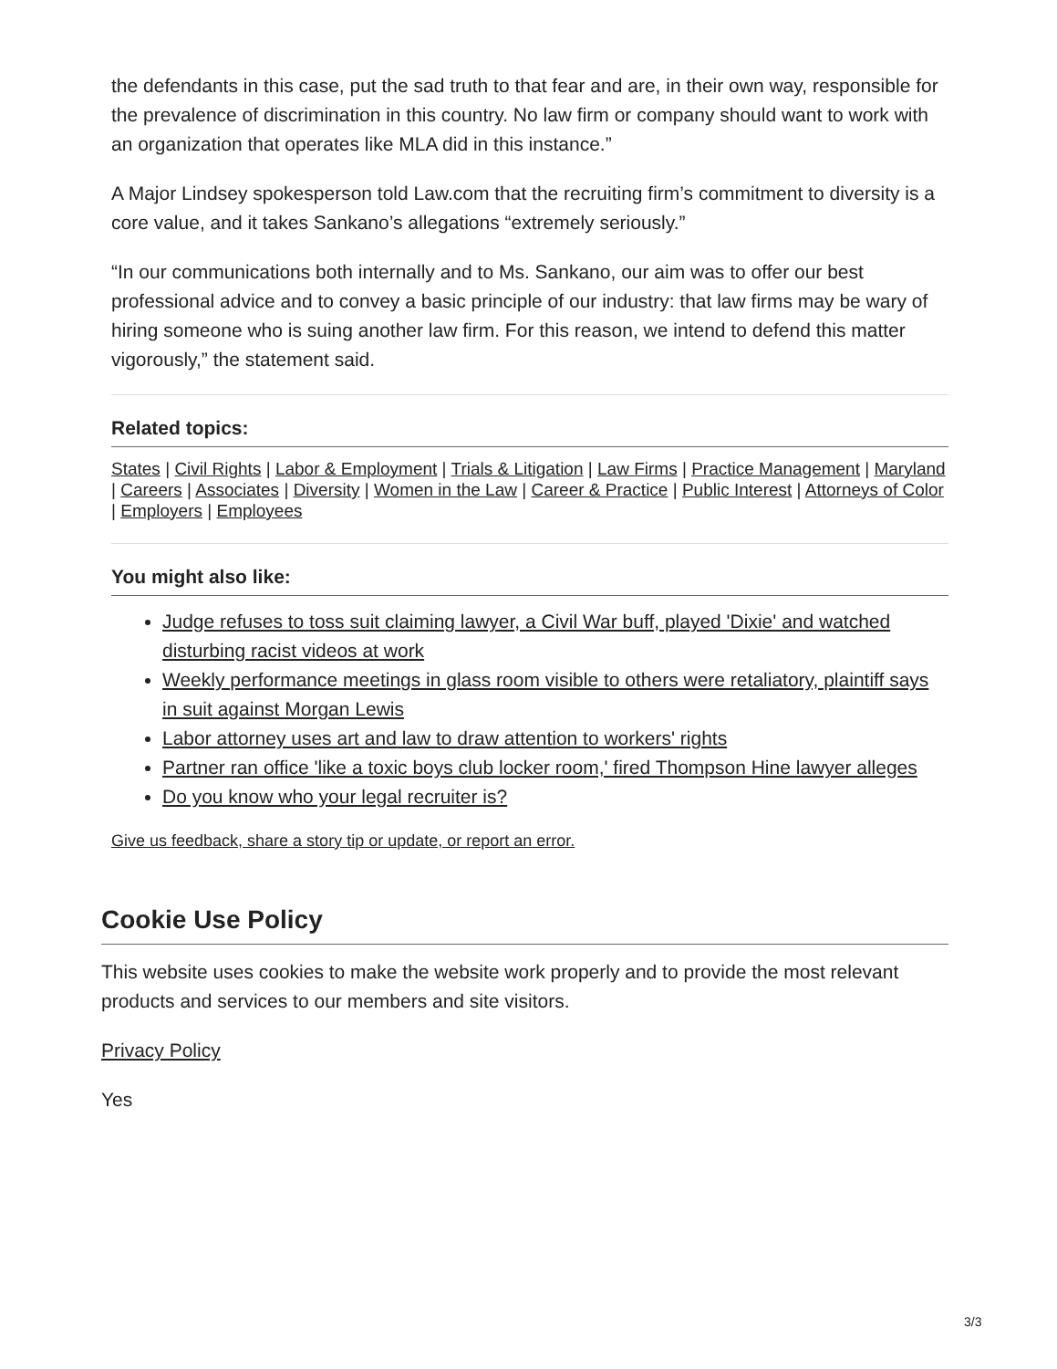the defendants in this case, put the sad truth to that fear and are, in their own way, responsible for the prevalence of discrimination in this country. No law firm or company should want to work with an organization that operates like MLA did in this instance.”
A Major Lindsey spokesperson told Law.com that the recruiting firm’s commitment to diversity is a core value, and it takes Sankano’s allegations “extremely seriously.”
“In our communications both internally and to Ms. Sankano, our aim was to offer our best professional advice and to convey a basic principle of our industry: that law firms may be wary of hiring someone who is suing another law firm. For this reason, we intend to defend this matter vigorously,” the statement said.
Related topics:
States | Civil Rights | Labor & Employment | Trials & Litigation | Law Firms | Practice Management | Maryland | Careers | Associates | Diversity | Women in the Law | Career & Practice | Public Interest | Attorneys of Color | Employers | Employees
You might also like:
Judge refuses to toss suit claiming lawyer, a Civil War buff, played 'Dixie' and watched disturbing racist videos at work
Weekly performance meetings in glass room visible to others were retaliatory, plaintiff says in suit against Morgan Lewis
Labor attorney uses art and law to draw attention to workers' rights
Partner ran office 'like a toxic boys club locker room,' fired Thompson Hine lawyer alleges
Do you know who your legal recruiter is?
Give us feedback, share a story tip or update, or report an error.
Cookie Use Policy
This website uses cookies to make the website work properly and to provide the most relevant products and services to our members and site visitors.
Privacy Policy
Yes
3/3